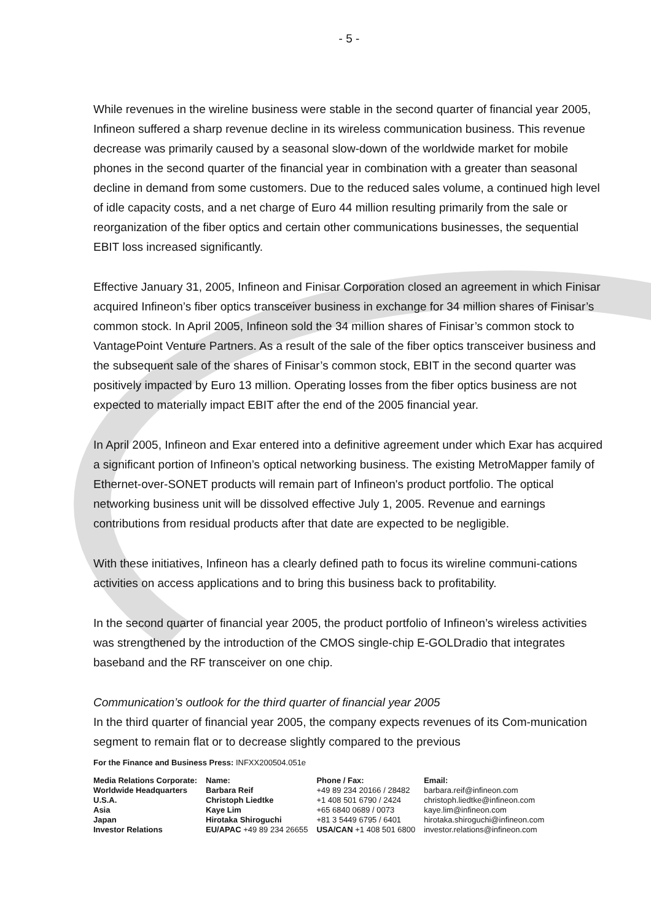- 5 -
While revenues in the wireline business were stable in the second quarter of financial year 2005, Infineon suffered a sharp revenue decline in its wireless communication business. This revenue decrease was primarily caused by a seasonal slow-down of the worldwide market for mobile phones in the second quarter of the financial year in combination with a greater than seasonal decline in demand from some customers. Due to the reduced sales volume, a continued high level of idle capacity costs, and a net charge of Euro 44 million resulting primarily from the sale or reorganization of the fiber optics and certain other communications businesses, the sequential EBIT loss increased significantly.
Effective January 31, 2005, Infineon and Finisar Corporation closed an agreement in which Finisar acquired Infineon’s fiber optics transceiver business in exchange for 34 million shares of Finisar’s common stock. In April 2005, Infineon sold the 34 million shares of Finisar’s common stock to VantagePoint Venture Partners. As a result of the sale of the fiber optics transceiver business and the subsequent sale of the shares of Finisar’s common stock, EBIT in the second quarter was positively impacted by Euro 13 million. Operating losses from the fiber optics business are not expected to materially impact EBIT after the end of the 2005 financial year.
In April 2005, Infineon and Exar entered into a definitive agreement under which Exar has acquired a significant portion of Infineon’s optical networking business. The existing MetroMapper family of Ethernet-over-SONET products will remain part of Infineon's product portfolio. The optical networking business unit will be dissolved effective July 1, 2005. Revenue and earnings contributions from residual products after that date are expected to be negligible.
With these initiatives, Infineon has a clearly defined path to focus its wireline communi-cations activities on access applications and to bring this business back to profitability.
In the second quarter of financial year 2005, the product portfolio of Infineon’s wireless activities was strengthened by the introduction of the CMOS single-chip E-GOLDradio that integrates baseband and the RF transceiver on one chip.
Communication’s outlook for the third quarter of financial year 2005
In the third quarter of financial year 2005, the company expects revenues of its Com-munication segment to remain flat or to decrease slightly compared to the previous
For the Finance and Business Press: INFXX200504.051e
| Media Relations Corporate: | Name: | Phone / Fax: | Email: |
| --- | --- | --- | --- |
| Worldwide Headquarters | Barbara Reif | +49 89 234 20166 / 28482 | barbara.reif@infineon.com |
| U.S.A. | Christoph Liedtke | +1 408 501 6790 / 2424 | christoph.liedtke@infineon.com |
| Asia | Kaye Lim | +65 6840 0689 / 0073 | kaye.lim@infineon.com |
| Japan | Hirotaka Shiroguchi | +81 3 5449 6795 / 6401 | hirotaka.shiroguchi@infineon.com |
| Investor Relations | EU/APAC +49 89 234 26655 | USA/CAN +1 408 501 6800 | investor.relations@infineon.com |